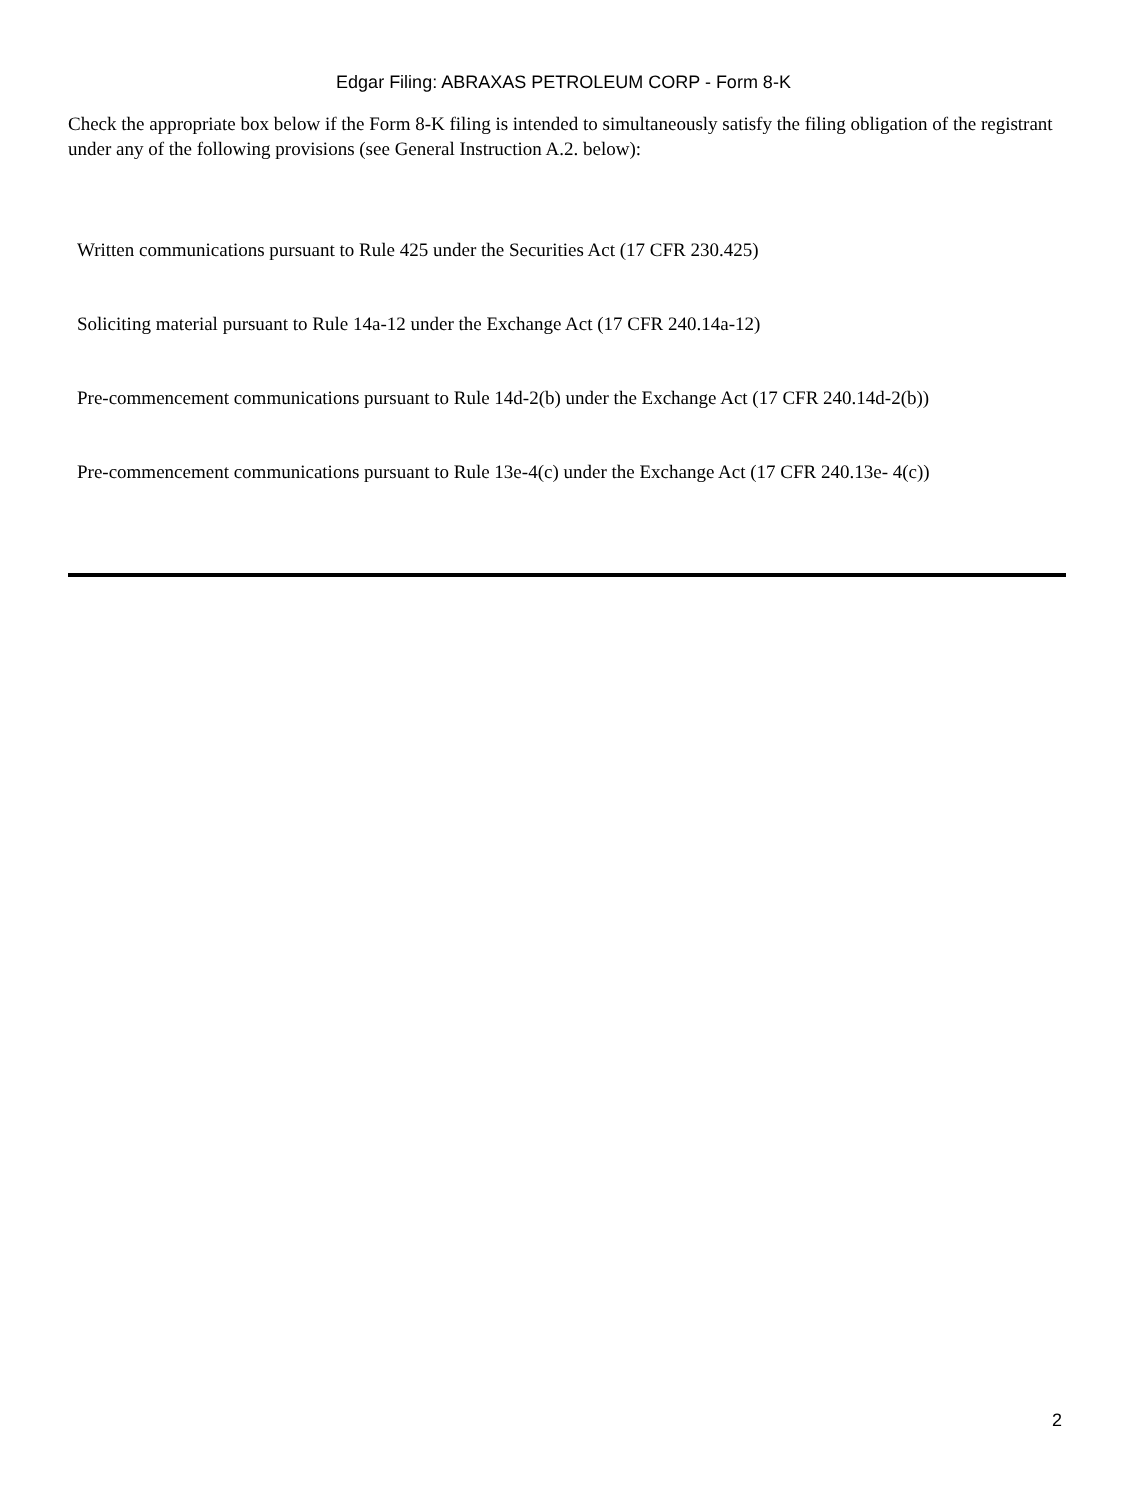Edgar Filing: ABRAXAS PETROLEUM CORP - Form 8-K
Check the appropriate box below if the Form 8-K filing is intended to simultaneously satisfy the filing obligation of the registrant under any of the following provisions (see General Instruction A.2. below):
Written communications pursuant to Rule 425 under the Securities Act (17 CFR 230.425)
Soliciting material pursuant to Rule 14a-12 under the Exchange Act (17 CFR 240.14a-12)
Pre-commencement communications pursuant to Rule 14d-2(b) under the Exchange Act (17 CFR 240.14d-2(b))
Pre-commencement communications pursuant to Rule 13e-4(c) under the Exchange Act (17 CFR 240.13e- 4(c))
2